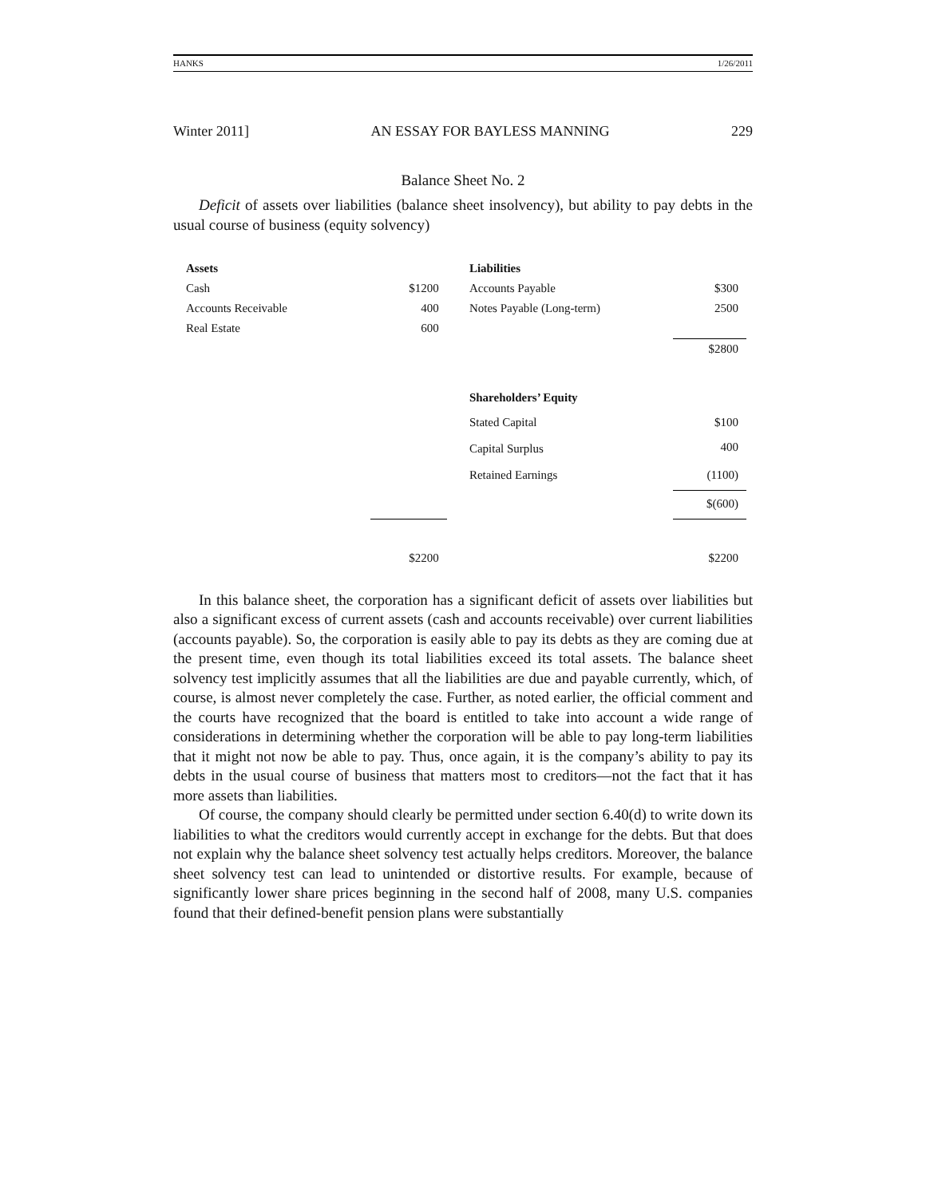HANKS 1/26/2011
Winter 2011] AN ESSAY FOR BAYLESS MANNING 229
Balance Sheet No. 2
Deficit of assets over liabilities (balance sheet insolvency), but ability to pay debts in the usual course of business (equity solvency)
| Assets | | | Liabilities | |
| --- | --- | --- | --- | --- |
| Cash | $1200 | | Accounts Payable | $300 |
| Accounts Receivable | 400 | | Notes Payable (Long-term) | 2500 |
| Real Estate | 600 | | | |
| | | | | $2800 |
| | | | Shareholders’ Equity | |
| | | | Stated Capital | $100 |
| | | | Capital Surplus | 400 |
| | | | Retained Earnings | (1100) |
| | | | | $(600) |
| | $2200 | | | $2200 |
In this balance sheet, the corporation has a significant deficit of assets over liabilities but also a significant excess of current assets (cash and accounts receivable) over current liabilities (accounts payable). So, the corporation is easily able to pay its debts as they are coming due at the present time, even though its total liabilities exceed its total assets. The balance sheet solvency test implicitly assumes that all the liabilities are due and payable currently, which, of course, is almost never completely the case. Further, as noted earlier, the official comment and the courts have recognized that the board is entitled to take into account a wide range of considerations in determining whether the corporation will be able to pay long-term liabilities that it might not now be able to pay. Thus, once again, it is the company’s ability to pay its debts in the usual course of business that matters most to creditors—not the fact that it has more assets than liabilities.
Of course, the company should clearly be permitted under section 6.40(d) to write down its liabilities to what the creditors would currently accept in exchange for the debts. But that does not explain why the balance sheet solvency test actually helps creditors. Moreover, the balance sheet solvency test can lead to unintended or distortive results. For example, because of significantly lower share prices beginning in the second half of 2008, many U.S. companies found that their defined-benefit pension plans were substantially